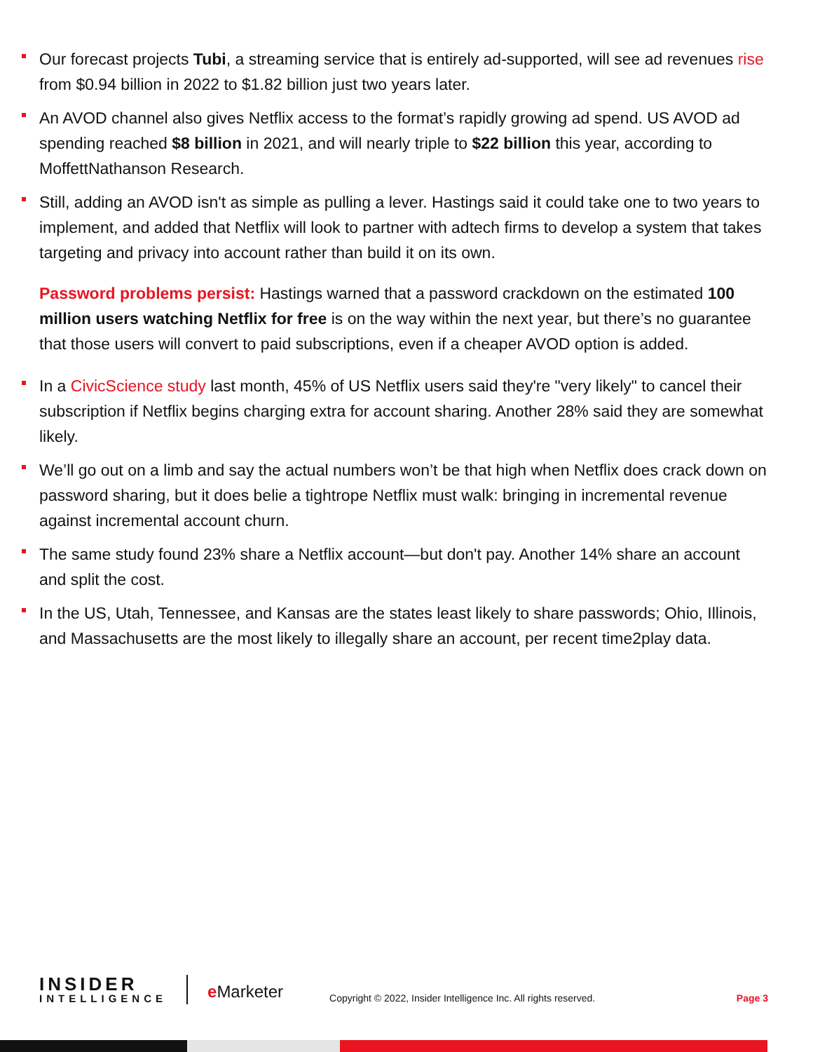Our forecast projects Tubi, a streaming service that is entirely ad-supported, will see ad revenues rise from $0.94 billion in 2022 to $1.82 billion just two years later.
An AVOD channel also gives Netflix access to the format’s rapidly growing ad spend. US AVOD ad spending reached $8 billion in 2021, and will nearly triple to $22 billion this year, according to MoffettNathanson Research.
Still, adding an AVOD isn't as simple as pulling a lever. Hastings said it could take one to two years to implement, and added that Netflix will look to partner with adtech firms to develop a system that takes targeting and privacy into account rather than build it on its own.
Password problems persist: Hastings warned that a password crackdown on the estimated 100 million users watching Netflix for free is on the way within the next year, but there’s no guarantee that those users will convert to paid subscriptions, even if a cheaper AVOD option is added.
In a CivicScience study last month, 45% of US Netflix users said they're "very likely" to cancel their subscription if Netflix begins charging extra for account sharing. Another 28% said they are somewhat likely.
We’ll go out on a limb and say the actual numbers won’t be that high when Netflix does crack down on password sharing, but it does belie a tightrope Netflix must walk: bringing in incremental revenue against incremental account churn.
The same study found 23% share a Netflix account—but don't pay. Another 14% share an account and split the cost.
In the US, Utah, Tennessee, and Kansas are the states least likely to share passwords; Ohio, Illinois, and Massachusetts are the most likely to illegally share an account, per recent time2play data.
INSIDER
INTELLIGENCE
e Marketer
Copyright © 2022, Insider Intelligence Inc. All rights reserved.
Page 3